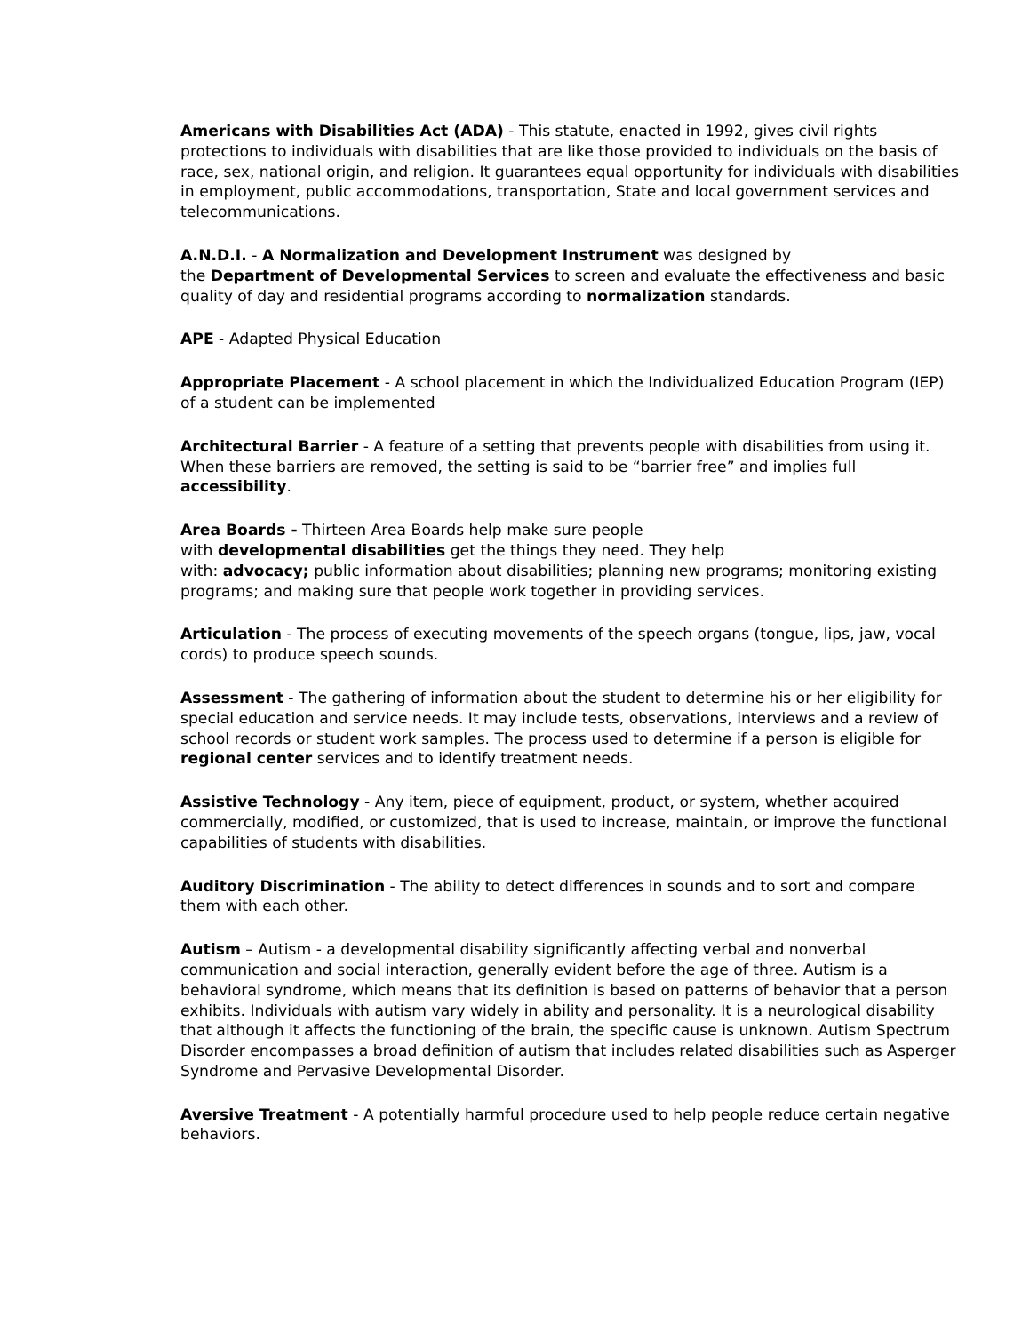Americans with Disabilities Act (ADA) - This statute, enacted in 1992, gives civil rights protections to individuals with disabilities that are like those provided to individuals on the basis of race, sex, national origin, and religion. It guarantees equal opportunity for individuals with disabilities in employment, public accommodations, transportation, State and local government services and telecommunications.
A.N.D.I. - A Normalization and Development Instrument was designed by
the Department of Developmental Services to screen and evaluate the effectiveness and basic quality of day and residential programs according to normalization standards.
APE - Adapted Physical Education
Appropriate Placement - A school placement in which the Individualized Education Program (IEP) of a student can be implemented
Architectural Barrier - A feature of a setting that prevents people with disabilities from using it. When these barriers are removed, the setting is said to be “barrier free” and implies full accessibility.
Area Boards - Thirteen Area Boards help make sure people
with developmental disabilities get the things they need. They help
with: advocacy; public information about disabilities; planning new programs; monitoring existing programs; and making sure that people work together in providing services.
Articulation - The process of executing movements of the speech organs (tongue, lips, jaw, vocal cords) to produce speech sounds.
Assessment - The gathering of information about the student to determine his or her eligibility for special education and service needs. It may include tests, observations, interviews and a review of school records or student work samples. The process used to determine if a person is eligible for regional center services and to identify treatment needs.
Assistive Technology - Any item, piece of equipment, product, or system, whether acquired commercially, modified, or customized, that is used to increase, maintain, or improve the functional capabilities of students with disabilities.
Auditory Discrimination - The ability to detect differences in sounds and to sort and compare them with each other.
Autism – Autism - a developmental disability significantly affecting verbal and nonverbal communication and social interaction, generally evident before the age of three. Autism is a behavioral syndrome, which means that its definition is based on patterns of behavior that a person exhibits. Individuals with autism vary widely in ability and personality. It is a neurological disability that although it affects the functioning of the brain, the specific cause is unknown. Autism Spectrum Disorder encompasses a broad definition of autism that includes related disabilities such as Asperger Syndrome and Pervasive Developmental Disorder.
Aversive Treatment - A potentially harmful procedure used to help people reduce certain negative behaviors.